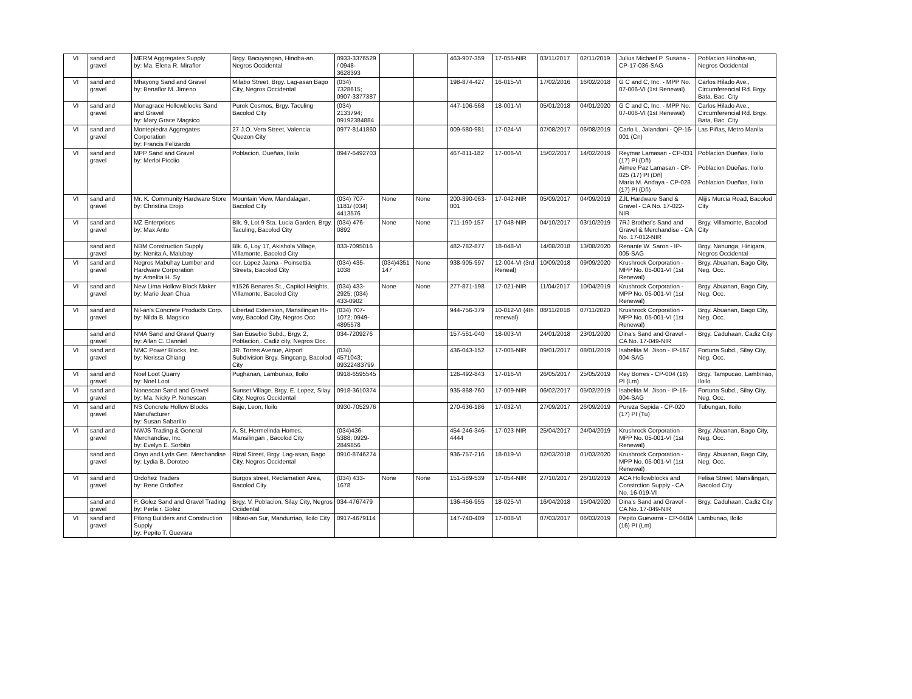| VI | sand and gravel | MERM Aggregates Supply by: Ma. Elena R. Miraflor | Brgy. Bacuyangan, Hinoba-an, Negros Occidental | 0933-3376529 / 0948-3628393 | | | 463-907-359 | 17-055-NIR | 03/11/2017 | 02/11/2019 | Julius Michael P. Susana - CP-17-036-SAG | Poblacion Hinoba-an, Negros Occidental |
| VI | sand and gravel | Mhayong Sand and Gravel by: Benaflor M. Jimeno | Milabo Street, Brgy. Lag-asan Bago City, Negros Occidental | (034) 7328615; 0907-3377387 | | | 198-874-427 | 16-015-VI | 17/02/2016 | 16/02/2018 | G C and C, Inc. - MPP No. 07-006-VI (1st Renewal) | Carlos Hilado Ave., Circumferencial Rd. Brgy. Bata, Bac. City |
| VI | sand and gravel | Monagrace Hollowblocks Sand and Gravel by: Mary Grace Magsico | Purok Cosmos, Brgy. Taculing Bacolod City | (034) 2133794; 09192384884 | | | 447-106-568 | 18-001-VI | 05/01/2018 | 04/01/2020 | G C and C, Inc. - MPP No. 07-006-VI (1st Renewal) | Carlos Hilado Ave., Circumferencial Rd. Brgy. Bata, Bac. City |
| VI | sand and gravel | Montepiedra Aggregates Corporation by: Francis Felizardo | 27 J.O. Vera Street, Valencia Quezon City | 0977-8141860 | | | 009-580-981 | 17-024-VI | 07/08/2017 | 06/08/2019 | Carlo L. Jalandoni - QP-16-001 (Cn) | Las Piñas, Metro Manila |
| VI | sand and gravel | MPP Sand and Gravel by: Merloi Picciio | Poblacion, Dueñas, Iloilo | 0947-6492703 | | | 467-811-182 | 17-006-VI | 15/02/2017 | 14/02/2019 | Reymar Lamasan - CP-031 (17) PI (Dñ) Aimee Paz Lamasan - CP-025 (17) PI (Dñ) Maria M. Andaya - CP-028 (17) PI (Dñ) | Poblacion Dueñas, Iloilo . Poblacion Dueñas, Iloilo . Poblacion Dueñas, Iloilo |
| VI | sand and gravel | Mr. K. Community Hardware Store by: Christina Erojo | Mountain View, Mandalagan, Bacolod City | (034) 707-1181/ (034) 4413576 | None | None | 200-390-063-001 | 17-042-NIR | 05/09/2017 | 04/09/2019 | ZJL Hardware Sand & Gravel - CA No. 17-022-NIR | Alijis Murcia Road, Bacolod City |
| VI | sand and gravel | MZ Enterprises by: Max Anto | Blk. 9, Lot 9 Sta. Lucia Garden, Brgy. Taculing, Bacolod City | (034) 476-0892 | None | None | 711-190-157 | 17-048-NIR | 04/10/2017 | 03/10/2019 | 7RJ Brother's Sand and Gravel & Merchandise - CA No. 17-012-NIR | Brgy. Villamonte, Bacolod City |
| | sand and gravel | NBM Construction Supply by: Nenita A. Malubay | Blk. 6, Loy 17, Akishola Village, Villamonte, Bacolod City | 033-7095016 | | | 482-782-877 | 18-048-VI | 14/08/2018 | 13/08/2020 | Renante W. Saron - IP-005-SAG | Brgy. Nanunga, Hinigara, Negros Occidental |
| VI | sand and gravel | Negros Mabuhay Lumber and Hardware Corporation by: Amelita H. Sy | cor. Lopez Jaena - Poinsettia Streets, Bacolod City | (034) 435-1038 | (034)4351 147 | None | 938-905-997 | 12-004-VI (3rd Reneal) | 10/09/2018 | 09/09/2020 | Krushrock Corporation - MPP No. 05-001-VI (1st Renewal) | Brgy. Abuanan, Bago City, Neg. Occ. |
| VI | sand and gravel | New Lima Hollow Block Maker by: Marie Jean Chua | #1526 Benares St., Capitol Heights, Villamonte, Bacolod City | (034) 433-2925; (034) 433-0902 | None | None | 277-871-198 | 17-021-NIR | 11/04/2017 | 10/04/2019 | Krushrock Corporation - MPP No. 05-001-VI (1st Renewal) | Brgy. Abuanan, Bago City, Neg. Occ. |
| VI | sand and gravel | Nil-an's Concrete Products Corp. by: Nilda B. Magsico | Libertad Extension, Mansilingan Hi-way, Bacolod City, Negros Occ | (034) 707-1072; 0949-4895578 | | | 944-756-379 | 10-012-VI (4th renewal) | 08/11/2018 | 07/11/2020 | Krushrock Corporation - MPP No. 05-001-VI (1st Renewal) | Brgy. Abuanan, Bago City, Neg. Occ. |
| | sand and gravel | NMA Sand and Gravel Quarry by: Allan C. Danniel | San Eusebio Subd., Brgy. 2, Poblacion,. Cadiz city, Negros Occ. | 034-7209276 | | | 157-561-040 | 18-003-VI | 24/01/2018 | 23/01/2020 | Dina's Sand and Gravel - CA No. 17-049-NIR | Brgy. Caduhaan, Cadiz City |
| VI | sand and gravel | NMC Power Blocks, Inc. by: Nerissa Chiang | JR. Torres Avenue, Airport Subdivision Brgy. Singcang, Bacolod City | (034) 4571043; 09322483799 | | | 436-043-152 | 17-005-NIR | 09/01/2017 | 08/01/2019 | Isabelita M. Jison - IP-167 004-SAG | Fortuna Subd., Silay City, Neg. Occ. |
| VI | sand and gravel | Noel Loot Quarry by: Noel Loot | Pughanan, Lambunao, Iloilo | 0918-6595545 | | | 126-492-843 | 17-016-VI | 26/05/2017 | 25/05/2019 | Rey Borres - CP-004 (18) PI (Lm) | Brgy. Tampucao, Lambinao, Iloilo |
| VI | sand and gravel | Nonescan Sand and Gravel by: Ma. Nicky P. Nonescan | Sunset Village, Brgy. E. Lopez, Silay City, Negros Occidental | 0918-3610374 | | | 935-868-760 | 17-009-NIR | 06/02/2017 | 05/02/2019 | Isabelita M. Jison - IP-16-004-SAG | Fortuna Subd., Silay City, Neg. Occ. |
| VI | sand and gravel | NS Concrete Hollow Blocks Manufacturer by: Susan Sabarillo | Baje, Leon, Iloilo | 0930-7052976 | | | 270-636-186 | 17-032-VI | 27/09/2017 | 26/09/2019 | Pureza Sepida - CP-020 (17) PI (Tu) | Tubungan, Iloilo |
| VI | sand and gravel | NWJS Trading & General Merchandise, Inc. by: Evelyn E. Sorbito | A. St. Hermelinda Homes, Mansilingan , Bacolod City | (034)436-5388; 0929-2849856 | | | 454-246-346-4444 | 17-023-NIR | 25/04/2017 | 24/04/2019 | Krushrock Corporation - MPP No. 05-001-VI (1st Renewal) | Brgy. Abuanan, Bago City, Neg. Occ. |
| | sand and gravel | Onyo and Lyds Gen. Merchandise by: Lydia B. Doroteo | Rizal Street, Brgy. Lag-asan, Bago City, Negros Occidental | 0910-8746274 | | | 936-757-216 | 18-019-Vi | 02/03/2018 | 01/03/2020 | Krushrock Corporation - MPP No. 05-001-VI (1st Renewal) | Brgy. Abuanan, Bago City, Neg. Occ. |
| VI | sand and gravel | Ordoñez Traders by: Rene Ordoñez | Burgos street, Reclamation Area, Bacolod City | (034) 433-1678 | None | None | 151-589-539 | 17-054-NIR | 27/10/2017 | 26/10/2019 | ACA Hollowblocks and Constrction Supply - CA No. 16-019-VI | Felisa Street, Mansilingan, Bacolod City |
| | sand and gravel | P. Golez Sand and Gravel Trading by: Perla r. Golez | Brgy. V, Poblacion, Silay City, Negros Ociidental | 034-4767479 | | | 136-456-955 | 18-025-VI | 16/04/2018 | 15/04/2020 | Dina's Sand and Gravel - CA No. 17-049-NIR | Brgy. Caduhaan, Cadiz City |
| VI | sand and gravel | Pitong Builders and Construction Supply by: Pepito T. Guevara | Hibao-an Sur, Mandurriao, Iloilo City | 0917-4679114 | | | 147-740-409 | 17-008-VI | 07/03/2017 | 06/03/2019 | Pepito Guevarra - CP-048A (16) PI (Lm) | Lambunao, Iloilo |